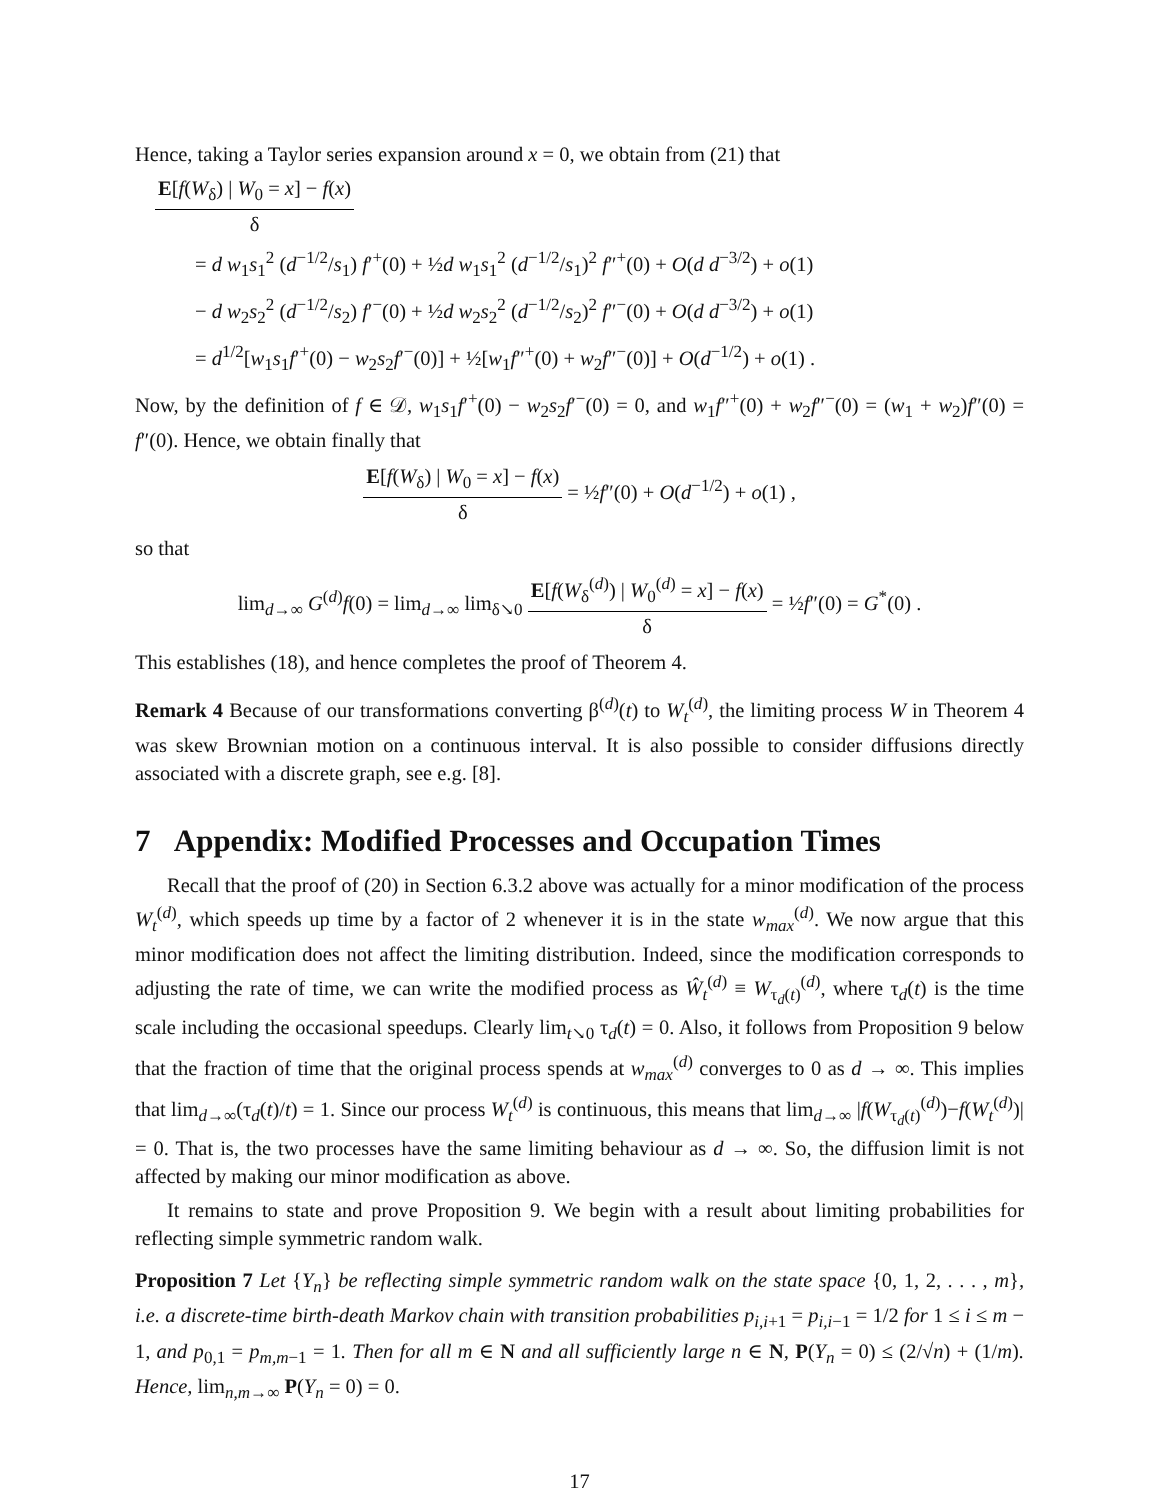Hence, taking a Taylor series expansion around x = 0, we obtain from (21) that
E[f(W<sub>δ</sub>) | W<sub>0</sub> = x] − f(x) δ
= d w<sub>1</sub>s<sub>1</sub><sup>2</sup> (d<sup>−1/2</sup>/s<sub>1</sub>) f′<sup>+</sup>(0) + ½d w<sub>1</sub>s<sub>1</sub><sup>2</sup> (d<sup>−1/2</sup>/s<sub>1</sub>)<sup>2</sup> f″<sup>+</sup>(0) + O(d d<sup>−3/2</sup>) + o(1)
− d w<sub>2</sub>s<sub>2</sub><sup>2</sup> (d<sup>−1/2</sup>/s<sub>2</sub>) f′<sup>−</sup>(0) + ½d w<sub>2</sub>s<sub>2</sub><sup>2</sup> (d<sup>−1/2</sup>/s<sub>2</sub>)<sup>2</sup> f″<sup>−</sup>(0) + O(d d<sup>−3/2</sup>) + o(1)
= d<sup>1/2</sup>[w<sub>1</sub>s<sub>1</sub>f′<sup>+</sup>(0) − w<sub>2</sub>s<sub>2</sub>f′<sup>−</sup>(0)] + ½[w<sub>1</sub>f″<sup>+</sup>(0) + w<sub>2</sub>f″<sup>−</sup>(0)] + O(d<sup>−1/2</sup>) + o(1) .
Now, by the definition of f ∈ 𝒟, w<sub>1</sub>s<sub>1</sub>f′<sup>+</sup>(0) − w<sub>2</sub>s<sub>2</sub>f′<sup>−</sup>(0) = 0, and w<sub>1</sub>f″<sup>+</sup>(0) + w<sub>2</sub>f″<sup>−</sup>(0) = (w<sub>1</sub> + w<sub>2</sub>)f″(0) = f″(0). Hence, we obtain finally that
E[f(W<sub>δ</sub>) | W<sub>0</sub> = x] − f(x) δ = ½f″(0) + O(d<sup>−1/2</sup>) + o(1) ,
so that
lim<sub>d→∞</sub> G<sup>(d)</sup>f(0) = lim<sub>d→∞</sub> lim<sub>δ↘0</sub> E[f(W<sub>δ</sub><sup>(d)</sup>) | W<sub>0</sub><sup>(d)</sup> = x] − f(x) δ = ½f″(0) = G<sup>*</sup>(0) .
This establishes (18), and hence completes the proof of Theorem 4.
Remark 4 Because of our transformations converting β<sup>(d)</sup>(t) to W<sub>t</sub><sup>(d)</sup>, the limiting process W in Theorem 4 was skew Brownian motion on a continuous interval. It is also possible to consider diffusions directly associated with a discrete graph, see e.g. [8].
7 Appendix: Modified Processes and Occupation Times
Recall that the proof of (20) in Section 6.3.2 above was actually for a minor modification of the process W<sub>t</sub><sup>(d)</sup>, which speeds up time by a factor of 2 whenever it is in the state w<sub>max</sub><sup>(d)</sup>. We now argue that this minor modification does not affect the limiting distribution. Indeed, since the modification corresponds to adjusting the rate of time, we can write the modified process as Ŵ<sub>t</sub><sup>(d)</sup> ≡ W<sub>τ<sub>d</sub>(t)</sub><sup>(d)</sup>, where τ<sub>d</sub>(t) is the time scale including the occasional speedups. Clearly lim<sub>t↘0</sub> τ<sub>d</sub>(t) = 0. Also, it follows from Proposition 9 below that the fraction of time that the original process spends at w<sub>max</sub><sup>(d)</sup> converges to 0 as d → ∞. This implies that lim<sub>d→∞</sub>(τ<sub>d</sub>(t)/t) = 1. Since our process W<sub>t</sub><sup>(d)</sup> is continuous, this means that lim<sub>d→∞</sub> |f(W<sub>τ<sub>d</sub>(t)</sub><sup>(d)</sup>)−f(W<sub>t</sub><sup>(d)</sup>)| = 0. That is, the two processes have the same limiting behaviour as d → ∞. So, the diffusion limit is not affected by making our minor modification as above.
It remains to state and prove Proposition 9. We begin with a result about limiting probabilities for reflecting simple symmetric random walk.
Proposition 7 Let {Y<sub>n</sub>} be reflecting simple symmetric random walk on the state space {0, 1, 2, . . . , m}, i.e. a discrete-time birth-death Markov chain with transition probabilities p<sub>i,i+1</sub> = p<sub>i,i−1</sub> = 1/2 for 1 ≤ i ≤ m − 1, and p<sub>0,1</sub> = p<sub>m,m−1</sub> = 1. Then for all m ∈ N and all sufficiently large n ∈ N, P(Y<sub>n</sub> = 0) ≤ (2/√n) + (1/m). Hence, lim<sub>n,m→∞</sub> P(Y<sub>n</sub> = 0) = 0.
17